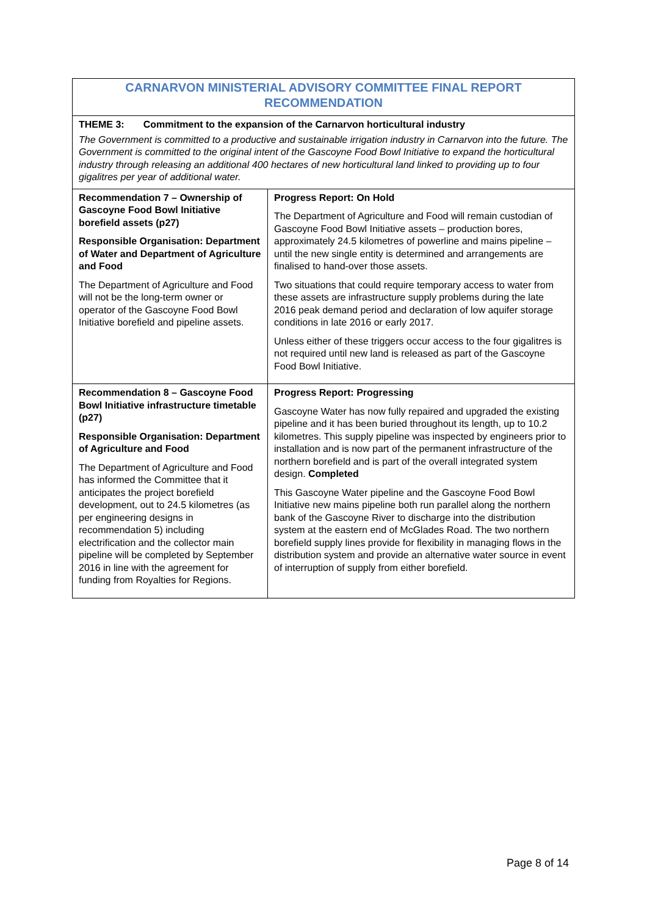| CARNARVON MINISTERIAL ADVISORY COMMITTEE FINAL REPORT RECOMMENDATION | |
| THEME 3: Commitment to the expansion of the Carnarvon horticultural industry | |
| The Government is committed to a productive and sustainable irrigation industry in Carnarvon into the future. The Government is committed to the original intent of the Gascoyne Food Bowl Initiative to expand the horticultural industry through releasing an additional 400 hectares of new horticultural land linked to providing up to four gigalitres per year of additional water. | |
| Recommendation 7 – Ownership of Gascoyne Food Bowl Initiative borefield assets (p27) Responsible Organisation: Department of Water and Department of Agriculture and Food The Department of Agriculture and Food will not be the long-term owner or operator of the Gascoyne Food Bowl Initiative borefield and pipeline assets. | Progress Report: On Hold The Department of Agriculture and Food will remain custodian of Gascoyne Food Bowl Initiative assets – production bores, approximately 24.5 kilometres of powerline and mains pipeline – until the new single entity is determined and arrangements are finalised to hand-over those assets. Two situations that could require temporary access to water from these assets are infrastructure supply problems during the late 2016 peak demand period and declaration of low aquifer storage conditions in late 2016 or early 2017. Unless either of these triggers occur access to the four gigalitres is not required until new land is released as part of the Gascoyne Food Bowl Initiative. |
| Recommendation 8 – Gascoyne Food Bowl Initiative infrastructure timetable (p27) Responsible Organisation: Department of Agriculture and Food The Department of Agriculture and Food has informed the Committee that it anticipates the project borefield development, out to 24.5 kilometres (as per engineering designs in recommendation 5) including electrification and the collector main pipeline will be completed by September 2016 in line with the agreement for funding from Royalties for Regions. | Progress Report: Progressing Gascoyne Water has now fully repaired and upgraded the existing pipeline and it has been buried throughout its length, up to 10.2 kilometres. This supply pipeline was inspected by engineers prior to installation and is now part of the permanent infrastructure of the northern borefield and is part of the overall integrated system design. Completed This Gascoyne Water pipeline and the Gascoyne Food Bowl Initiative new mains pipeline both run parallel along the northern bank of the Gascoyne River to discharge into the distribution system at the eastern end of McGlades Road. The two northern borefield supply lines provide for flexibility in managing flows in the distribution system and provide an alternative water source in event of interruption of supply from either borefield. |
Page 8 of 14